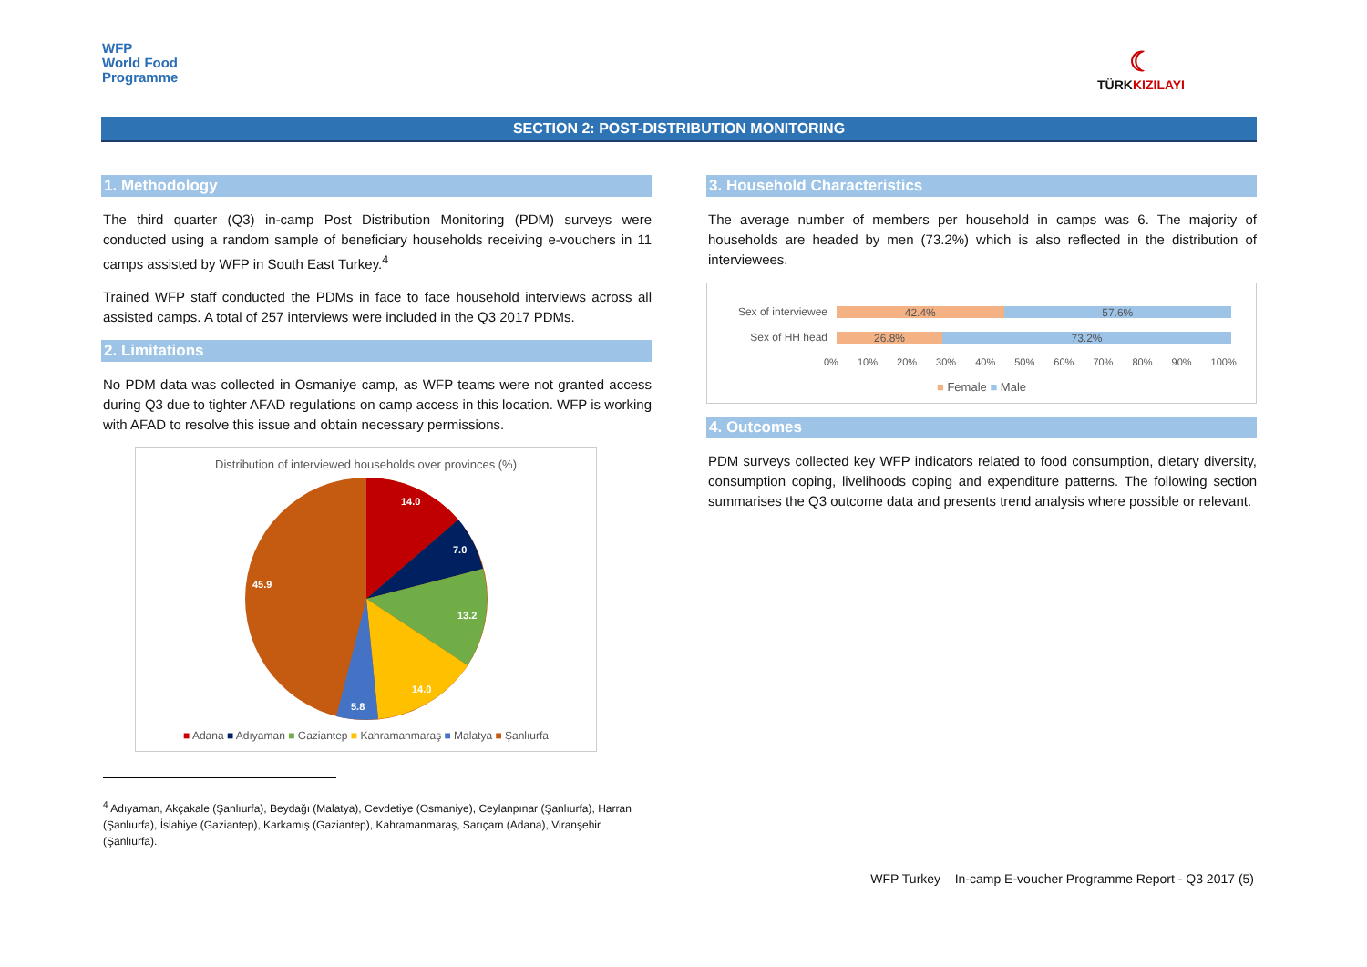WFP
World Food
Programme
☾
TÜRKKIZILAYI
SECTION 2: POST-DISTRIBUTION MONITORING
1. Methodology
The third quarter (Q3) in-camp Post Distribution Monitoring (PDM) surveys were conducted using a random sample of beneficiary households receiving e-vouchers in 11 camps assisted by WFP in South East Turkey.<sup>4</sup>
Trained WFP staff conducted the PDMs in face to face household interviews across all assisted camps. A total of 257 interviews were included in the Q3 2017 PDMs.
2. Limitations
No PDM data was collected in Osmaniye camp, as WFP teams were not granted access during Q3 due to tighter AFAD regulations on camp access in this location. WFP is working with AFAD to resolve this issue and obtain necessary permissions.
Distribution of interviewed households over provinces (%)
14.0
7.0
13.2
14.0
5.8
45.9
■ Adana ■ Adıyaman ■ Gaziantep ■ Kahramanmaraş ■ Malatya ■ Şanlıurfa
<sup>4</sup> Adıyaman, Akçakale (Şanlıurfa), Beydağı (Malatya), Cevdetiye (Osmaniye), Ceylanpınar (Şanlıurfa), Harran (Şanlıurfa), İslahiye (Gaziantep), Karkamış (Gaziantep), Kahramanmaraş, Sarıçam (Adana), Viranşehir (Şanlıurfa).
3. Household Characteristics
The average number of members per household in camps was 6. The majority of households are headed by men (73.2%) which is also reflected in the distribution of interviewees.
Sex of interviewee
42.4% 57.6%
Sex of HH head
26.8% 73.2%
0% 10% 20% 30% 40% 50% 60% 70% 80% 90% 100%
■ Female ■ Male
4. Outcomes
PDM surveys collected key WFP indicators related to food consumption, dietary diversity, consumption coping, livelihoods coping and expenditure patterns. The following section summarises the Q3 outcome data and presents trend analysis where possible or relevant.
WFP Turkey – In-camp E-voucher Programme Report - Q3 2017 (5)